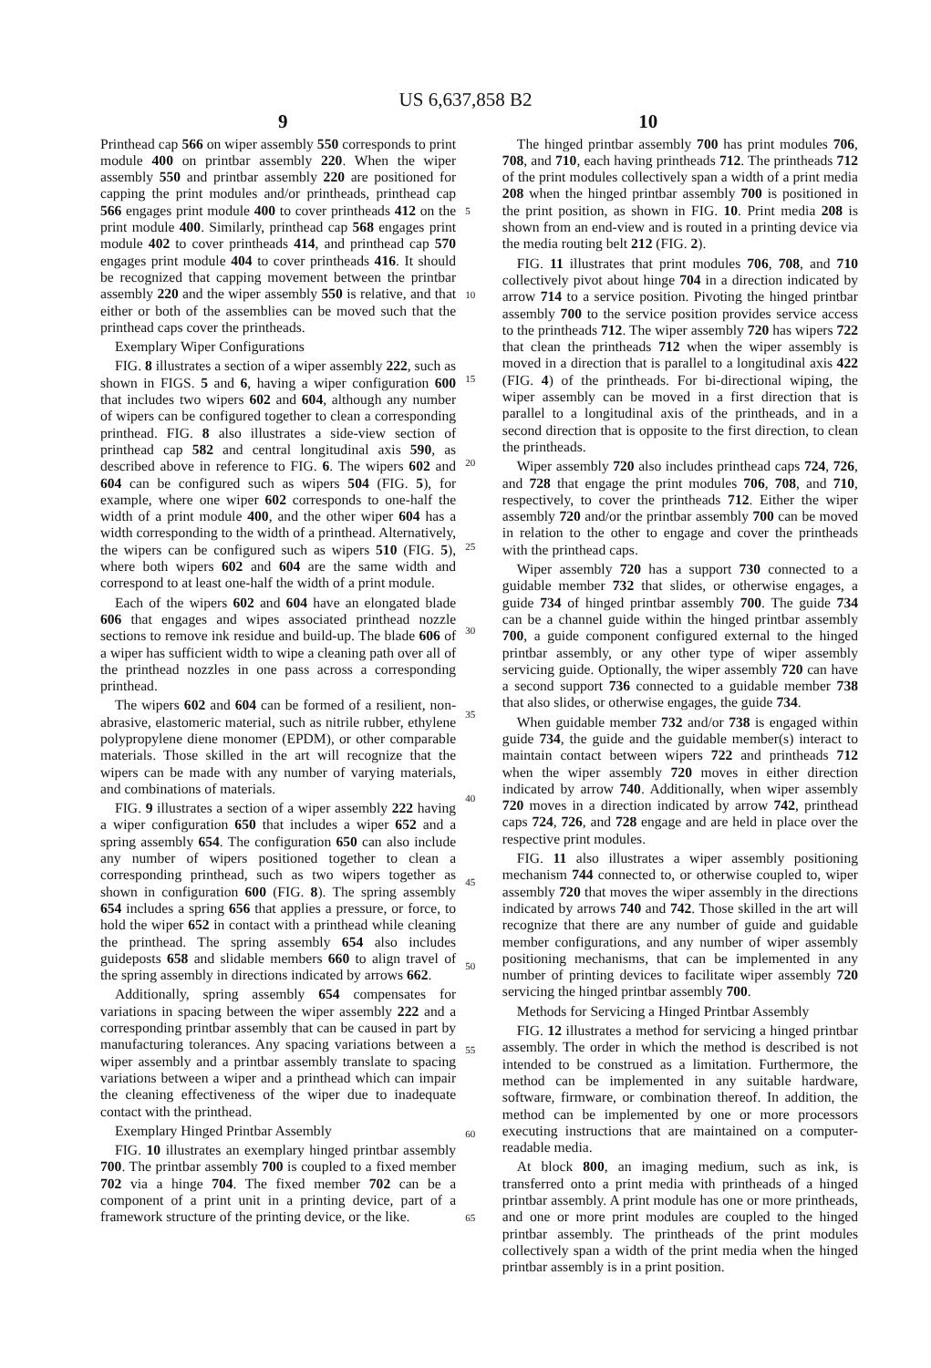US 6,637,858 B2
9 10
Printhead cap 566 on wiper assembly 550 corresponds to print module 400 on printbar assembly 220. When the wiper assembly 550 and printbar assembly 220 are positioned for capping the print modules and/or printheads, printhead cap 566 engages print module 400 to cover printheads 412 on the print module 400. Similarly, printhead cap 568 engages print module 402 to cover printheads 414, and printhead cap 570 engages print module 404 to cover printheads 416. It should be recognized that capping movement between the printbar assembly 220 and the wiper assembly 550 is relative, and that either or both of the assemblies can be moved such that the printhead caps cover the printheads.
Exemplary Wiper Configurations
FIG. 8 illustrates a section of a wiper assembly 222, such as shown in FIGS. 5 and 6, having a wiper configuration 600 that includes two wipers 602 and 604, although any number of wipers can be configured together to clean a corresponding printhead. FIG. 8 also illustrates a side-view section of printhead cap 582 and central longitudinal axis 590, as described above in reference to FIG. 6. The wipers 602 and 604 can be configured such as wipers 504 (FIG. 5), for example, where one wiper 602 corresponds to one-half the width of a print module 400, and the other wiper 604 has a width corresponding to the width of a printhead. Alternatively, the wipers can be configured such as wipers 510 (FIG. 5), where both wipers 602 and 604 are the same width and correspond to at least one-half the width of a print module.
Each of the wipers 602 and 604 have an elongated blade 606 that engages and wipes associated printhead nozzle sections to remove ink residue and build-up. The blade 606 of a wiper has sufficient width to wipe a cleaning path over all of the printhead nozzles in one pass across a corresponding printhead.
The wipers 602 and 604 can be formed of a resilient, non-abrasive, elastomeric material, such as nitrile rubber, ethylene polypropylene diene monomer (EPDM), or other comparable materials. Those skilled in the art will recognize that the wipers can be made with any number of varying materials, and combinations of materials.
FIG. 9 illustrates a section of a wiper assembly 222 having a wiper configuration 650 that includes a wiper 652 and a spring assembly 654. The configuration 650 can also include any number of wipers positioned together to clean a corresponding printhead, such as two wipers together as shown in configuration 600 (FIG. 8). The spring assembly 654 includes a spring 656 that applies a pressure, or force, to hold the wiper 652 in contact with a printhead while cleaning the printhead. The spring assembly 654 also includes guideposts 658 and slidable members 660 to align travel of the spring assembly in directions indicated by arrows 662.
Additionally, spring assembly 654 compensates for variations in spacing between the wiper assembly 222 and a corresponding printbar assembly that can be caused in part by manufacturing tolerances. Any spacing variations between a wiper assembly and a printbar assembly translate to spacing variations between a wiper and a printhead which can impair the cleaning effectiveness of the wiper due to inadequate contact with the printhead.
Exemplary Hinged Printbar Assembly
FIG. 10 illustrates an exemplary hinged printbar assembly 700. The printbar assembly 700 is coupled to a fixed member 702 via a hinge 704. The fixed member 702 can be a component of a print unit in a printing device, part of a framework structure of the printing device, or the like.
5
10
15
20
25
30
35
40
45
50
55
60
65
The hinged printbar assembly 700 has print modules 706, 708, and 710, each having printheads 712. The printheads 712 of the print modules collectively span a width of a print media 208 when the hinged printbar assembly 700 is positioned in the print position, as shown in FIG. 10. Print media 208 is shown from an end-view and is routed in a printing device via the media routing belt 212 (FIG. 2).
FIG. 11 illustrates that print modules 706, 708, and 710 collectively pivot about hinge 704 in a direction indicated by arrow 714 to a service position. Pivoting the hinged printbar assembly 700 to the service position provides service access to the printheads 712. The wiper assembly 720 has wipers 722 that clean the printheads 712 when the wiper assembly is moved in a direction that is parallel to a longitudinal axis 422 (FIG. 4) of the printheads. For bi-directional wiping, the wiper assembly can be moved in a first direction that is parallel to a longitudinal axis of the printheads, and in a second direction that is opposite to the first direction, to clean the printheads.
Wiper assembly 720 also includes printhead caps 724, 726, and 728 that engage the print modules 706, 708, and 710, respectively, to cover the printheads 712. Either the wiper assembly 720 and/or the printbar assembly 700 can be moved in relation to the other to engage and cover the printheads with the printhead caps.
Wiper assembly 720 has a support 730 connected to a guidable member 732 that slides, or otherwise engages, a guide 734 of hinged printbar assembly 700. The guide 734 can be a channel guide within the hinged printbar assembly 700, a guide component configured external to the hinged printbar assembly, or any other type of wiper assembly servicing guide. Optionally, the wiper assembly 720 can have a second support 736 connected to a guidable member 738 that also slides, or otherwise engages, the guide 734.
When guidable member 732 and/or 738 is engaged within guide 734, the guide and the guidable member(s) interact to maintain contact between wipers 722 and printheads 712 when the wiper assembly 720 moves in either direction indicated by arrow 740. Additionally, when wiper assembly 720 moves in a direction indicated by arrow 742, printhead caps 724, 726, and 728 engage and are held in place over the respective print modules.
FIG. 11 also illustrates a wiper assembly positioning mechanism 744 connected to, or otherwise coupled to, wiper assembly 720 that moves the wiper assembly in the directions indicated by arrows 740 and 742. Those skilled in the art will recognize that there are any number of guide and guidable member configurations, and any number of wiper assembly positioning mechanisms, that can be implemented in any number of printing devices to facilitate wiper assembly 720 servicing the hinged printbar assembly 700.
Methods for Servicing a Hinged Printbar Assembly
FIG. 12 illustrates a method for servicing a hinged printbar assembly. The order in which the method is described is not intended to be construed as a limitation. Furthermore, the method can be implemented in any suitable hardware, software, firmware, or combination thereof. In addition, the method can be implemented by one or more processors executing instructions that are maintained on a computer-readable media.
At block 800, an imaging medium, such as ink, is transferred onto a print media with printheads of a hinged printbar assembly. A print module has one or more printheads, and one or more print modules are coupled to the hinged printbar assembly. The printheads of the print modules collectively span a width of the print media when the hinged printbar assembly is in a print position.